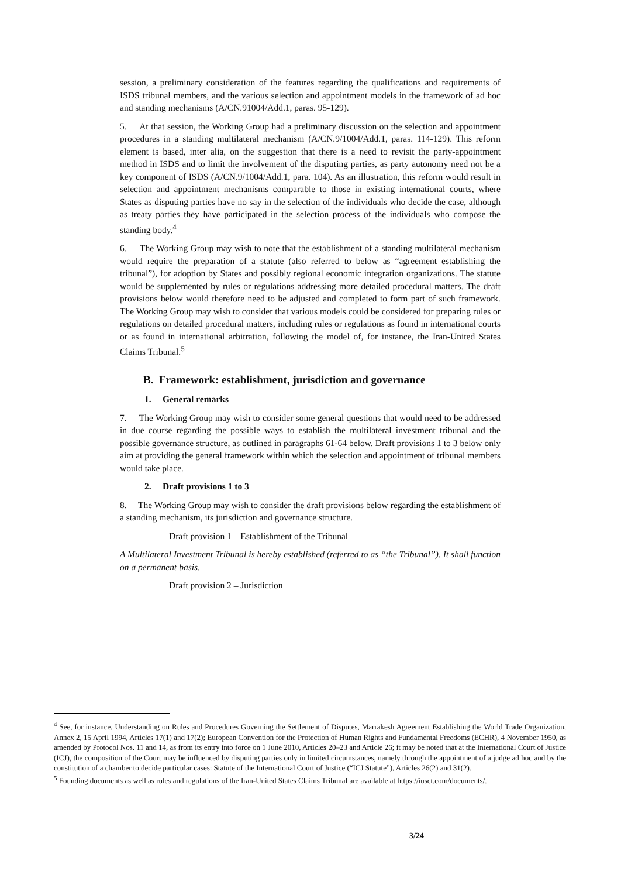session, a preliminary consideration of the features regarding the qualifications and requirements of ISDS tribunal members, and the various selection and appointment models in the framework of ad hoc and standing mechanisms (A/CN.91004/Add.1, paras. 95-129).
5. At that session, the Working Group had a preliminary discussion on the selection and appointment procedures in a standing multilateral mechanism (A/CN.9/1004/Add.1, paras. 114-129). This reform element is based, inter alia, on the suggestion that there is a need to revisit the party-appointment method in ISDS and to limit the involvement of the disputing parties, as party autonomy need not be a key component of ISDS (A/CN.9/1004/Add.1, para. 104). As an illustration, this reform would result in selection and appointment mechanisms comparable to those in existing international courts, where States as disputing parties have no say in the selection of the individuals who decide the case, although as treaty parties they have participated in the selection process of the individuals who compose the standing body.<sup>4</sup>
6. The Working Group may wish to note that the establishment of a standing multilateral mechanism would require the preparation of a statute (also referred to below as “agreement establishing the tribunal”), for adoption by States and possibly regional economic integration organizations. The statute would be supplemented by rules or regulations addressing more detailed procedural matters. The draft provisions below would therefore need to be adjusted and completed to form part of such framework. The Working Group may wish to consider that various models could be considered for preparing rules or regulations on detailed procedural matters, including rules or regulations as found in international courts or as found in international arbitration, following the model of, for instance, the Iran-United States Claims Tribunal.<sup>5</sup>
B. Framework: establishment, jurisdiction and governance
1. General remarks
7. The Working Group may wish to consider some general questions that would need to be addressed in due course regarding the possible ways to establish the multilateral investment tribunal and the possible governance structure, as outlined in paragraphs 61-64 below. Draft provisions 1 to 3 below only aim at providing the general framework within which the selection and appointment of tribunal members would take place.
2. Draft provisions 1 to 3
8. The Working Group may wish to consider the draft provisions below regarding the establishment of a standing mechanism, its jurisdiction and governance structure.
Draft provision 1 – Establishment of the Tribunal
A Multilateral Investment Tribunal is hereby established (referred to as “the Tribunal”). It shall function on a permanent basis.
Draft provision 2 – Jurisdiction
<sup>4</sup> See, for instance, Understanding on Rules and Procedures Governing the Settlement of Disputes, Marrakesh Agreement Establishing the World Trade Organization, Annex 2, 15 April 1994, Articles 17(1) and 17(2); European Convention for the Protection of Human Rights and Fundamental Freedoms (ECHR), 4 November 1950, as amended by Protocol Nos. 11 and 14, as from its entry into force on 1 June 2010, Articles 20–23 and Article 26; it may be noted that at the International Court of Justice (ICJ), the composition of the Court may be influenced by disputing parties only in limited circumstances, namely through the appointment of a judge ad hoc and by the constitution of a chamber to decide particular cases: Statute of the International Court of Justice (“ICJ Statute”), Articles 26(2) and 31(2).
<sup>5</sup> Founding documents as well as rules and regulations of the Iran-United States Claims Tribunal are available at https://iusct.com/documents/.
3/24